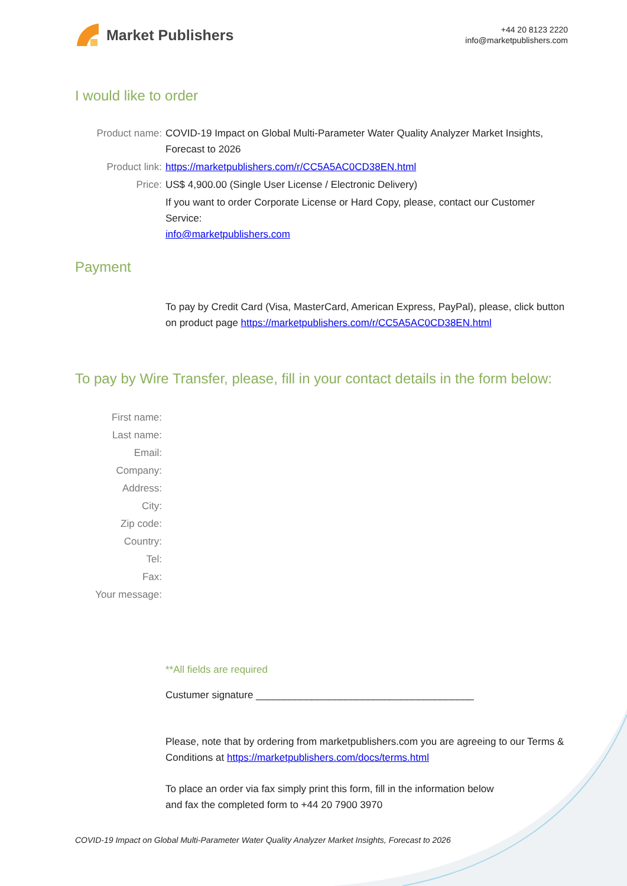Market Publishers
+44 20 8123 2220
info@marketpublishers.com
I would like to order
Product name: COVID-19 Impact on Global Multi-Parameter Water Quality Analyzer Market Insights, Forecast to 2026
Product link: https://marketpublishers.com/r/CC5A5AC0CD38EN.html
Price: US$ 4,900.00 (Single User License / Electronic Delivery)
If you want to order Corporate License or Hard Copy, please, contact our Customer Service:
info@marketpublishers.com
Payment
To pay by Credit Card (Visa, MasterCard, American Express, PayPal), please, click button on product page https://marketpublishers.com/r/CC5A5AC0CD38EN.html
To pay by Wire Transfer, please, fill in your contact details in the form below:
First name:
Last name:
Email:
Company:
Address:
City:
Zip code:
Country:
Tel:
Fax:
Your message:
**All fields are required
Custumer signature _______________________________________
Please, note that by ordering from marketpublishers.com you are agreeing to our Terms & Conditions at https://marketpublishers.com/docs/terms.html
To place an order via fax simply print this form, fill in the information below
and fax the completed form to +44 20 7900 3970
COVID-19 Impact on Global Multi-Parameter Water Quality Analyzer Market Insights, Forecast to 2026